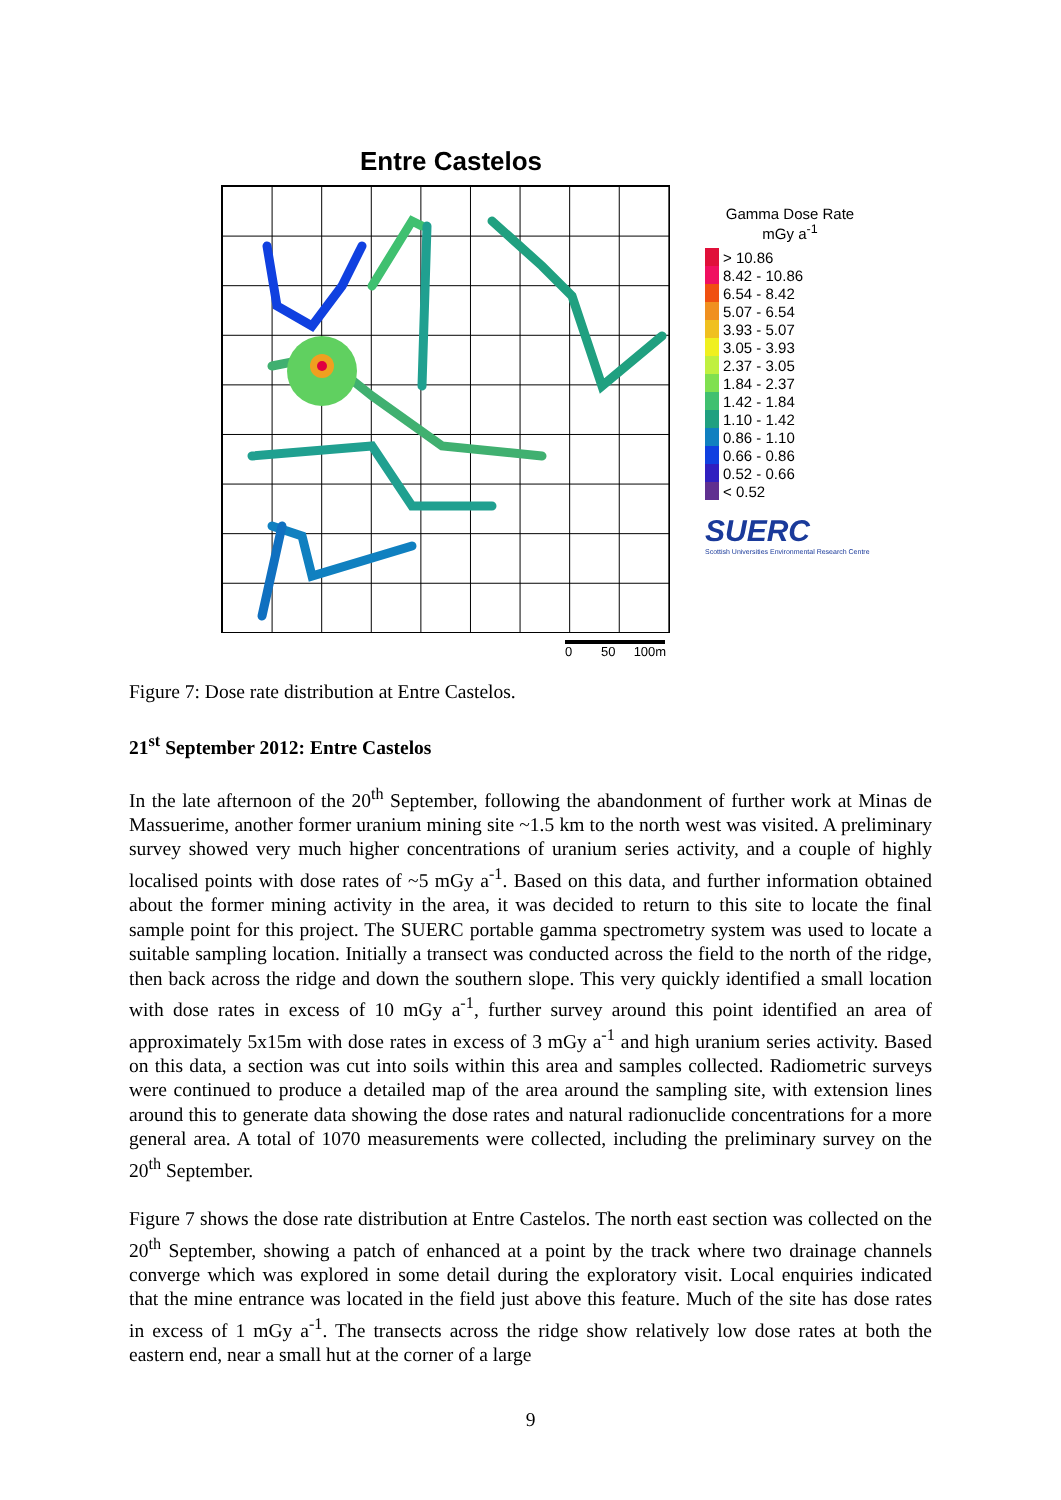Entre Castelos
Gamma Dose Rate
mGy a<sup>-1</sup>
> 10.86
8.42 - 10.86
6.54 - 8.42
5.07 - 6.54
3.93 - 5.07
3.05 - 3.93
2.37 - 3.05
1.84 - 2.37
1.42 - 1.84
1.10 - 1.42
0.86 - 1.10
0.66 - 0.86
0.52 - 0.66
< 0.52
SUERC
Scottish Universities Environmental Research Centre
0 50 100m
Figure 7: Dose rate distribution at Entre Castelos.
21<sup>st</sup> September 2012: Entre Castelos
In the late afternoon of the 20<sup>th</sup> September, following the abandonment of further work at Minas de Massuerime, another former uranium mining site ~1.5 km to the north west was visited. A preliminary survey showed very much higher concentrations of uranium series activity, and a couple of highly localised points with dose rates of ~5 mGy a<sup>-1</sup>. Based on this data, and further information obtained about the former mining activity in the area, it was decided to return to this site to locate the final sample point for this project. The SUERC portable gamma spectrometry system was used to locate a suitable sampling location. Initially a transect was conducted across the field to the north of the ridge, then back across the ridge and down the southern slope. This very quickly identified a small location with dose rates in excess of 10 mGy a<sup>-1</sup>, further survey around this point identified an area of approximately 5x15m with dose rates in excess of 3 mGy a<sup>-1</sup> and high uranium series activity. Based on this data, a section was cut into soils within this area and samples collected. Radiometric surveys were continued to produce a detailed map of the area around the sampling site, with extension lines around this to generate data showing the dose rates and natural radionuclide concentrations for a more general area. A total of 1070 measurements were collected, including the preliminary survey on the 20<sup>th</sup> September.
Figure 7 shows the dose rate distribution at Entre Castelos. The north east section was collected on the 20<sup>th</sup> September, showing a patch of enhanced at a point by the track where two drainage channels converge which was explored in some detail during the exploratory visit. Local enquiries indicated that the mine entrance was located in the field just above this feature. Much of the site has dose rates in excess of 1 mGy a<sup>-1</sup>. The transects across the ridge show relatively low dose rates at both the eastern end, near a small hut at the corner of a large
9